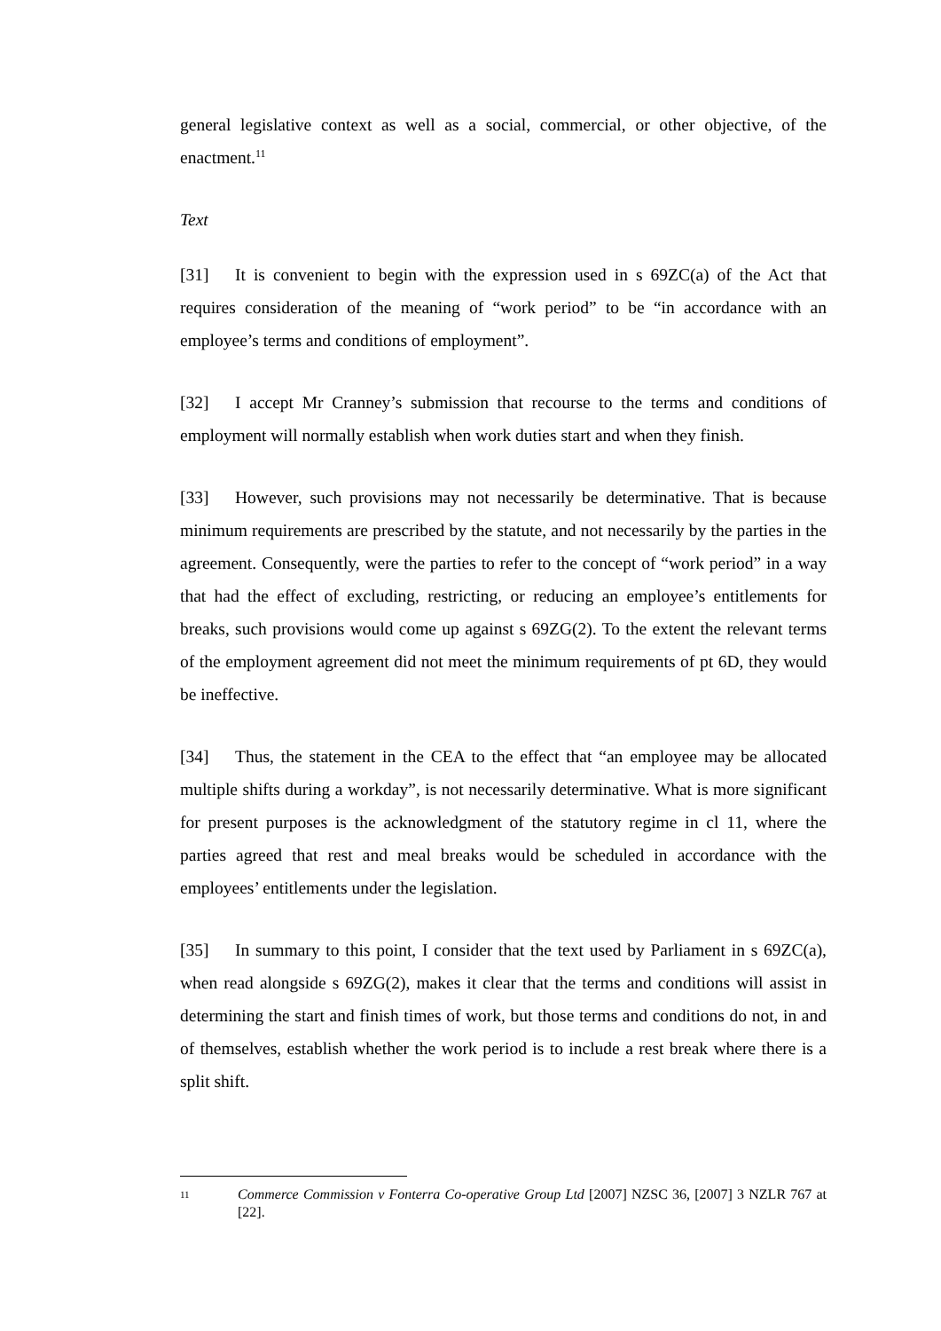general legislative context as well as a social, commercial, or other objective, of the enactment.<sup>11</sup>
Text
[31] It is convenient to begin with the expression used in s 69ZC(a) of the Act that requires consideration of the meaning of “work period” to be “in accordance with an employee’s terms and conditions of employment”.
[32] I accept Mr Cranney’s submission that recourse to the terms and conditions of employment will normally establish when work duties start and when they finish.
[33] However, such provisions may not necessarily be determinative. That is because minimum requirements are prescribed by the statute, and not necessarily by the parties in the agreement. Consequently, were the parties to refer to the concept of “work period” in a way that had the effect of excluding, restricting, or reducing an employee’s entitlements for breaks, such provisions would come up against s 69ZG(2). To the extent the relevant terms of the employment agreement did not meet the minimum requirements of pt 6D, they would be ineffective.
[34] Thus, the statement in the CEA to the effect that “an employee may be allocated multiple shifts during a workday”, is not necessarily determinative. What is more significant for present purposes is the acknowledgment of the statutory regime in cl 11, where the parties agreed that rest and meal breaks would be scheduled in accordance with the employees’ entitlements under the legislation.
[35] In summary to this point, I consider that the text used by Parliament in s 69ZC(a), when read alongside s 69ZG(2), makes it clear that the terms and conditions will assist in determining the start and finish times of work, but those terms and conditions do not, in and of themselves, establish whether the work period is to include a rest break where there is a split shift.
11 Commerce Commission v Fonterra Co-operative Group Ltd [2007] NZSC 36, [2007] 3 NZLR 767 at [22].